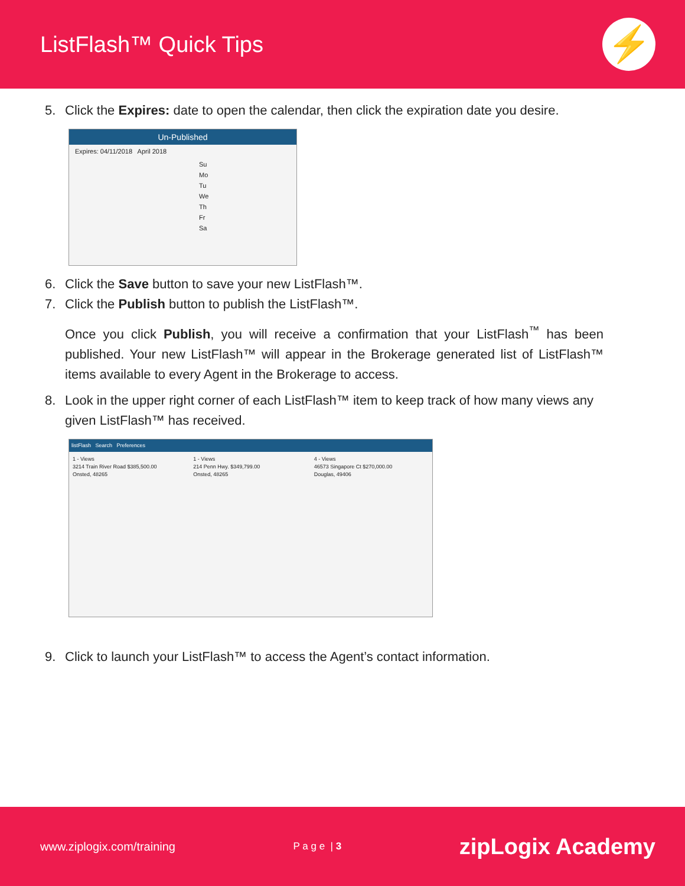ListFlash™ Quick Tips
⚡
5. Click the Expires: date to open the calendar, then click the expiration date you desire.
Un-Published
Expires: 04/11/2018 April 2018
Su Mo Tu We Th Fr Sa
6. Click the Save button to save your new ListFlash™.
7. Click the Publish button to publish the ListFlash™.
Once you click Publish, you will receive a confirmation that your ListFlash<sup>™</sup> has been published. Your new ListFlash™ will appear in the Brokerage generated list of ListFlash™ items available to every Agent in the Brokerage to access.
8. Look in the upper right corner of each ListFlash™ item to keep track of how many views any given ListFlash™ has received.
listFlash Search Preferences
1 - Views
3214 Train River Road $385,500.00
Onsted, 48265
1 - Views
214 Penn Hwy. $349,799.00
Onsted, 48265
4 - Views
46573 Singapore Ct $270,000.00
Douglas, 49406
9. Click to launch your ListFlash™ to access the Agent’s contact information.
www.ziplogix.com/training P a g e | 3 zipLogix Academy